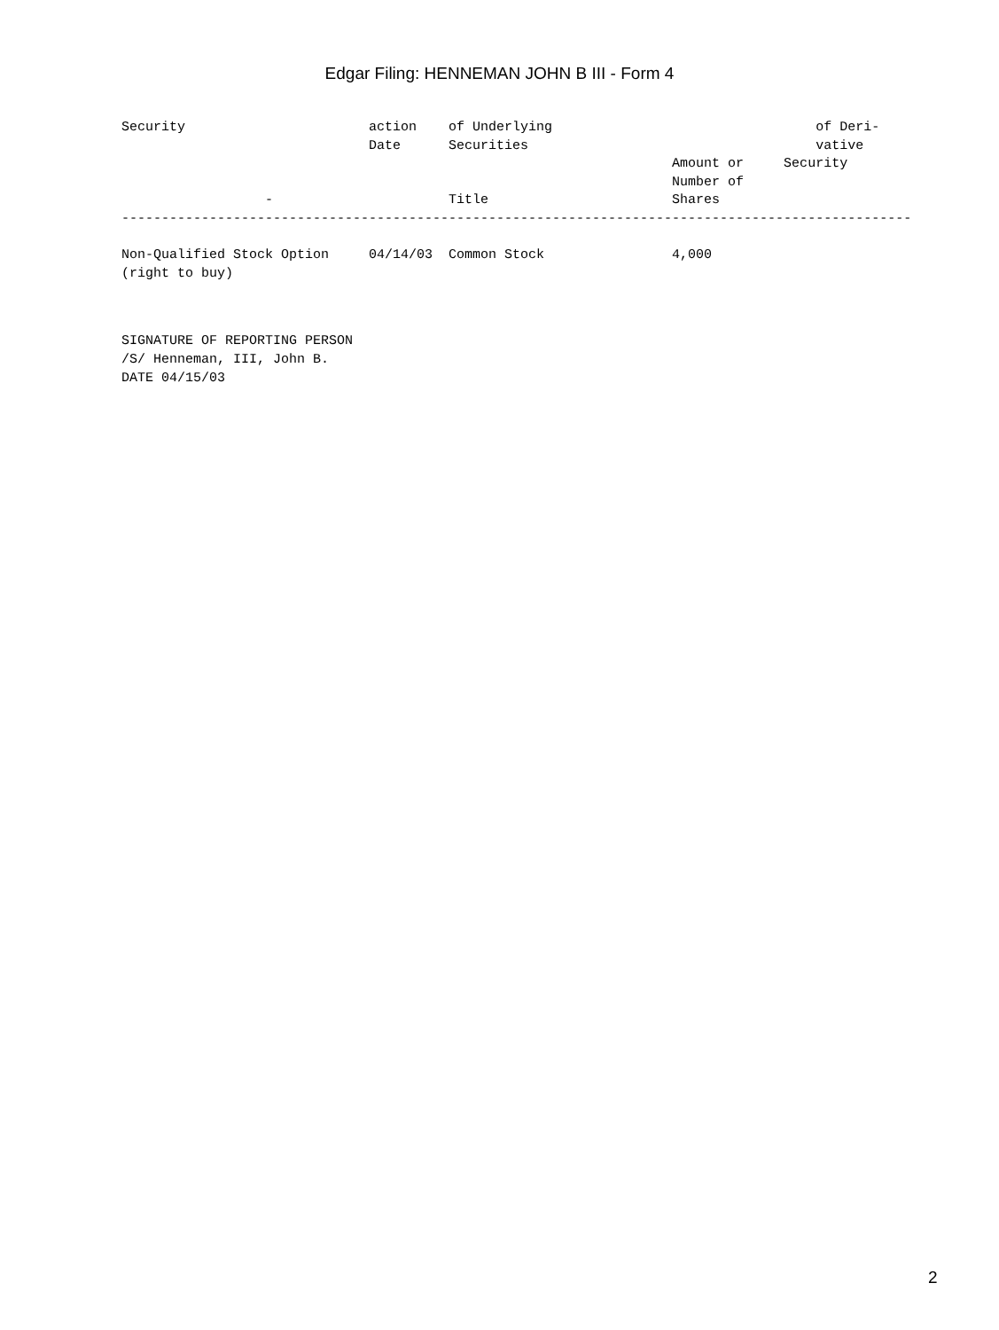Edgar Filing: HENNEMAN JOHN B III - Form 4
Security                       action    of Underlying                                 of Deri-
                               Date      Securities                                    vative
                                                                     Amount or     Security
                                                                     Number of
                  -                      Title                       Shares
---------------------------------------------------------------------------------------------------

Non-Qualified Stock Option     04/14/03  Common Stock                4,000
(right to buy)
SIGNATURE OF REPORTING PERSON
/S/ Henneman, III, John B.
DATE 04/15/03
2